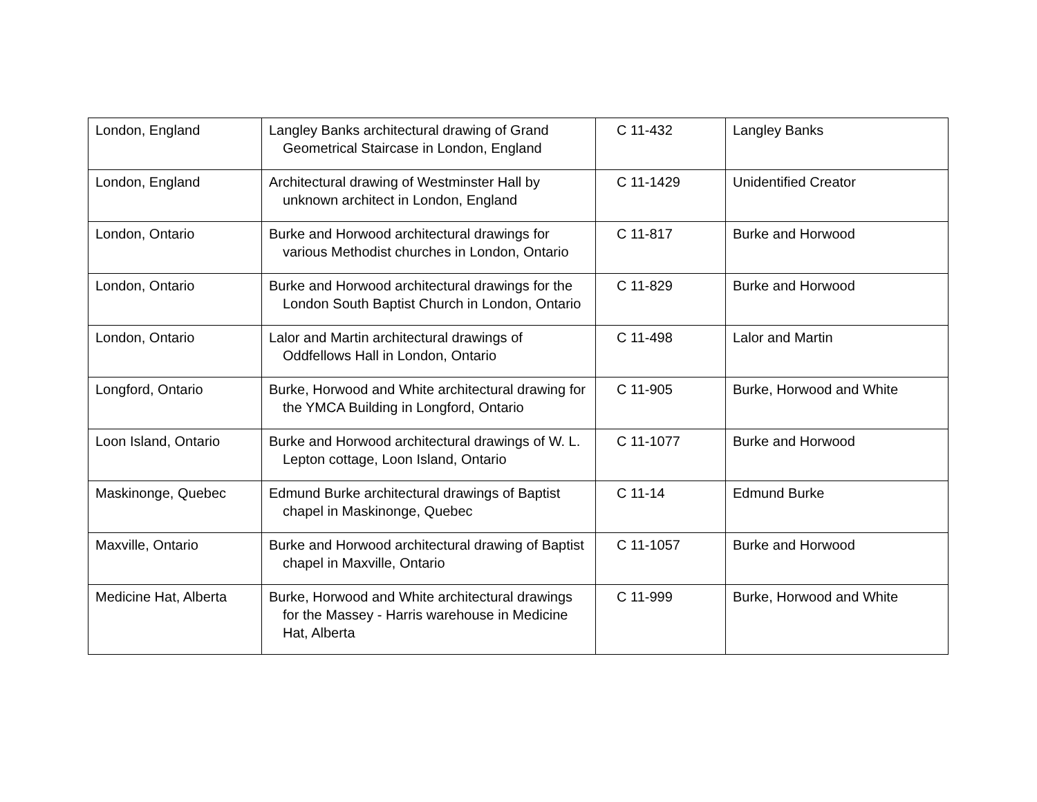| London, England | Langley Banks architectural drawing of Grand Geometrical Staircase in London, England | C 11-432 | Langley Banks |
| London, England | Architectural drawing of Westminster Hall by unknown architect in London, England | C 11-1429 | Unidentified Creator |
| London, Ontario | Burke and Horwood architectural drawings for various Methodist churches in London, Ontario | C 11-817 | Burke and Horwood |
| London, Ontario | Burke and Horwood architectural drawings for the London South Baptist Church in London, Ontario | C 11-829 | Burke and Horwood |
| London, Ontario | Lalor and Martin architectural drawings of Oddfellows Hall in London, Ontario | C 11-498 | Lalor and Martin |
| Longford, Ontario | Burke, Horwood and White architectural drawing for the YMCA Building in Longford, Ontario | C 11-905 | Burke, Horwood and White |
| Loon Island, Ontario | Burke and Horwood architectural drawings of W. L. Lepton cottage, Loon Island, Ontario | C 11-1077 | Burke and Horwood |
| Maskinonge, Quebec | Edmund Burke architectural drawings of Baptist chapel in Maskinonge, Quebec | C 11-14 | Edmund Burke |
| Maxville, Ontario | Burke and Horwood architectural drawing of Baptist chapel in Maxville, Ontario | C 11-1057 | Burke and Horwood |
| Medicine Hat, Alberta | Burke, Horwood and White architectural drawings for the Massey - Harris warehouse in Medicine Hat, Alberta | C 11-999 | Burke, Horwood and White |